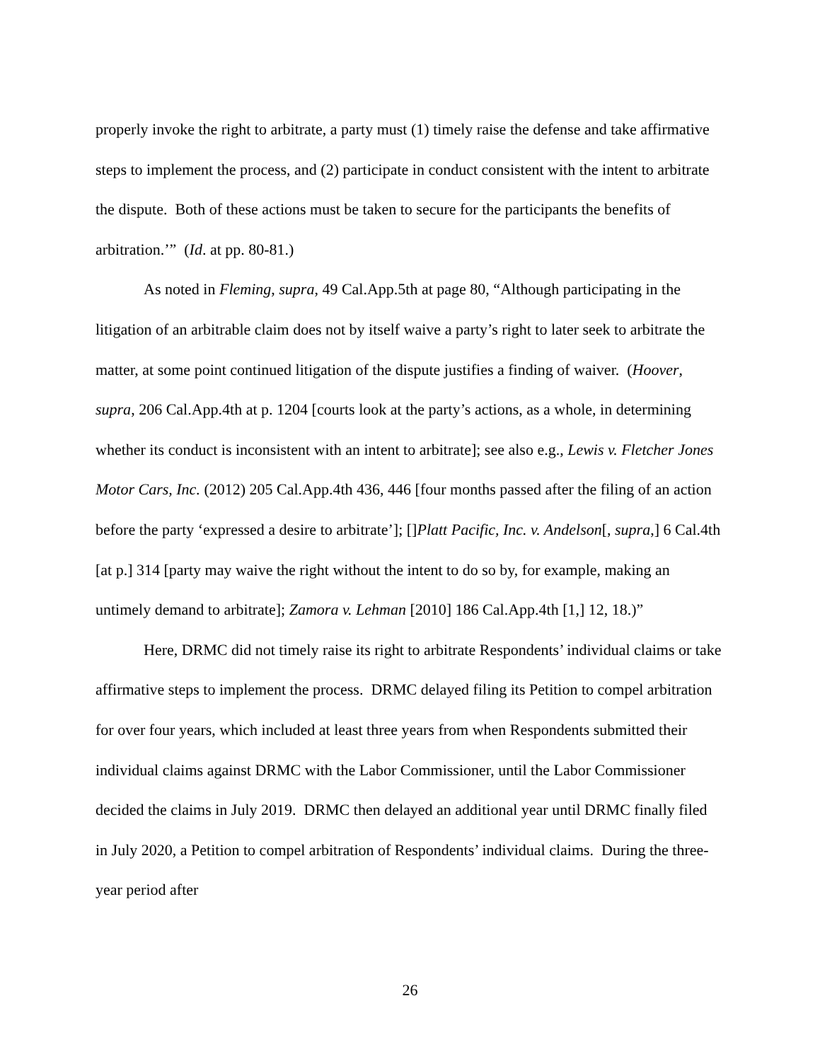properly invoke the right to arbitrate, a party must (1) timely raise the defense and take affirmative steps to implement the process, and (2) participate in conduct consistent with the intent to arbitrate the dispute. Both of these actions must be taken to secure for the participants the benefits of arbitration.’” (Id. at pp. 80-81.)
As noted in Fleming, supra, 49 Cal.App.5th at page 80, “Although participating in the litigation of an arbitrable claim does not by itself waive a party’s right to later seek to arbitrate the matter, at some point continued litigation of the dispute justifies a finding of waiver. (Hoover, supra, 206 Cal.App.4th at p. 1204 [courts look at the party’s actions, as a whole, in determining whether its conduct is inconsistent with an intent to arbitrate]; see also e.g., Lewis v. Fletcher Jones Motor Cars, Inc. (2012) 205 Cal.App.4th 436, 446 [four months passed after the filing of an action before the party ‘expressed a desire to arbitrate’]; []Platt Pacific, Inc. v. Andelson[, supra,] 6 Cal.4th [at p.] 314 [party may waive the right without the intent to do so by, for example, making an untimely demand to arbitrate]; Zamora v. Lehman [2010] 186 Cal.App.4th [1,] 12, 18.)”
Here, DRMC did not timely raise its right to arbitrate Respondents’ individual claims or take affirmative steps to implement the process. DRMC delayed filing its Petition to compel arbitration for over four years, which included at least three years from when Respondents submitted their individual claims against DRMC with the Labor Commissioner, until the Labor Commissioner decided the claims in July 2019. DRMC then delayed an additional year until DRMC finally filed in July 2020, a Petition to compel arbitration of Respondents’ individual claims. During the three-year period after
26